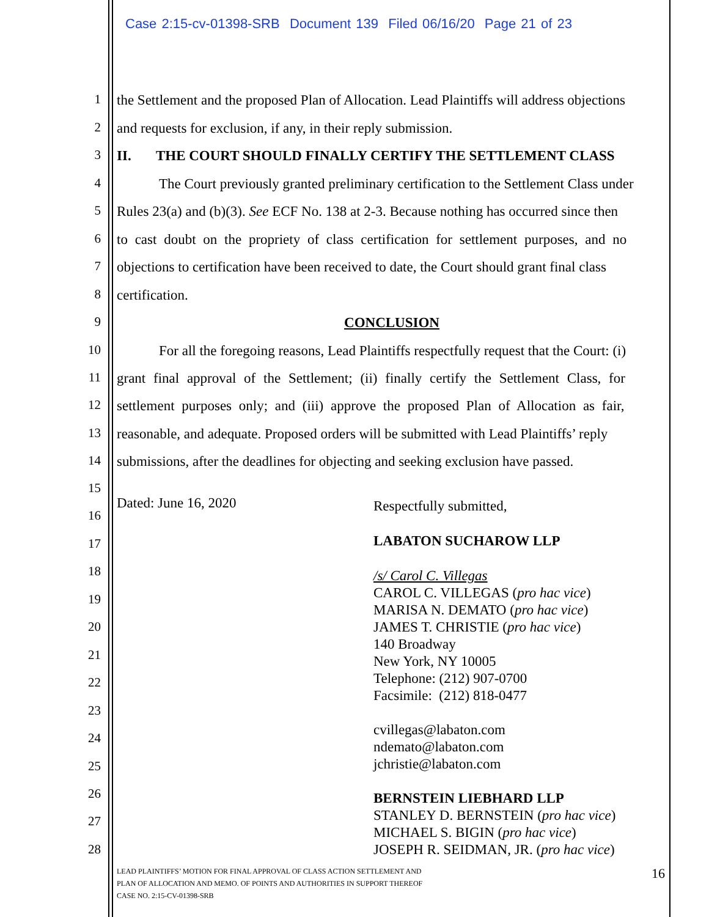Case 2:15-cv-01398-SRB Document 139 Filed 06/16/20 Page 21 of 23
1
the Settlement and the proposed Plan of Allocation. Lead Plaintiffs will address objections
2 and requests for exclusion, if any, in their reply submission.
3 II. THE COURT SHOULD FINALLY CERTIFY THE SETTLEMENT CLASS
4
The Court previously granted preliminary certification to the Settlement Class under
5
Rules 23(a) and (b)(3). See ECF No. 138 at 2-3. Because nothing has occurred since then
6
to cast doubt on the propriety of class certification for settlement purposes, and no
7
objections to certification have been received to date, the Court should grant final class
8 certification.
9 CONCLUSION
10
For all the foregoing reasons, Lead Plaintiffs respectfully request that the Court: (i)
11
grant final approval of the Settlement; (ii) finally certify the Settlement Class, for
12
settlement purposes only; and (iii) approve the proposed Plan of Allocation as fair,
13
reasonable, and adequate. Proposed orders will be submitted with Lead Plaintiffs’ reply
14
submissions, after the deadlines for objecting and seeking exclusion have passed.
15
Dated: June 16, 2020
16
17
18
19
20
21
22
23
24
25
26
27
28
Respectfully submitted,
LABATON SUCHAROW LLP
/s/ Carol C. Villegas
CAROL C. VILLEGAS (pro hac vice)
MARISA N. DEMATO (pro hac vice)
JAMES T. CHRISTIE (pro hac vice)
140 Broadway
New York, NY 10005
Telephone: (212) 907-0700
Facsimile: (212) 818-0477
cvillegas@labaton.com
ndemato@labaton.com
jchristie@labaton.com
BERNSTEIN LIEBHARD LLP
STANLEY D. BERNSTEIN (pro hac vice)
MICHAEL S. BIGIN (pro hac vice)
JOSEPH R. SEIDMAN, JR. (pro hac vice)
LEAD PLAINTIFFS’ MOTION FOR FINAL APPROVAL OF CLASS ACTION SETTLEMENT AND
PLAN OF ALLOCATION AND MEMO. OF POINTS AND AUTHORITIES IN SUPPORT THEREOF
CASE NO. 2:15-CV-01398-SRB
16